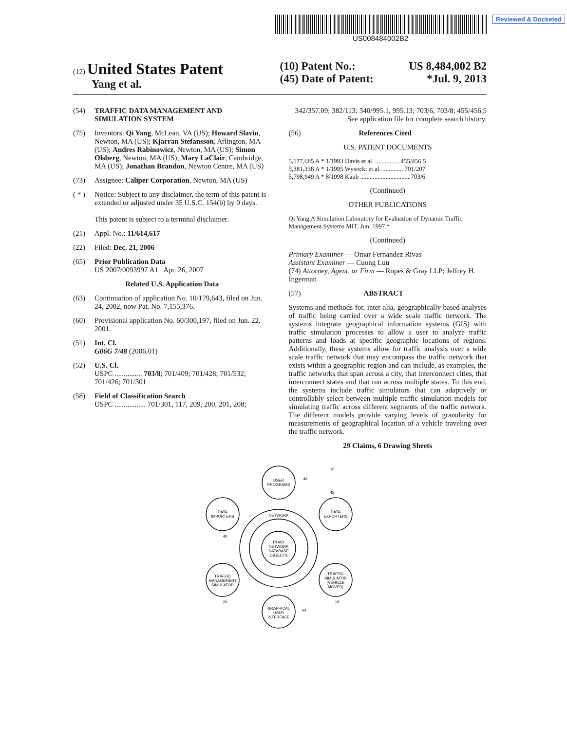Reviewed & Docketed
US008484002B2
(12) United States Patent
Yang et al.
(10) Patent No.: US 8,484,002 B2
(45) Date of Patent: *Jul. 9, 2013
(54) TRAFFIC DATA MANAGEMENT AND SIMULATION SYSTEM
(75) Inventors: Qi Yang, McLean, VA (US); Howard Slavin, Newton, MA (US); Kjarran Stefansson, Arlington, MA (US); Andres Rabinowicz, Newton, MA (US); Simon Olsberg, Newton, MA (US); Mary LaClair, Cambridge, MA (US); Jonathan Brandon, Newton Centre, MA (US)
(73) Assignee: Caliper Corporation, Newton, MA (US)
( * ) Notice: Subject to any disclaimer, the term of this patent is extended or adjusted under 35 U.S.C. 154(b) by 0 days.
This patent is subject to a terminal disclaimer.
(21) Appl. No.: 11/614,617
(22) Filed: Dec. 21, 2006
(65) Prior Publication Data
US 2007/0093997 A1 Apr. 26, 2007
Related U.S. Application Data
(63) Continuation of application No. 10/179,643, filed on Jun. 24, 2002, now Pat. No. 7,155,376.
(60) Provisional application No. 60/300,197, filed on Jun. 22, 2001.
(51) Int. Cl.
G06G 7/48 (2006.01)
(52) U.S. Cl.
USPC ............... 703/8; 701/409; 701/428; 701/532; 701/426; 701/301
(58) Field of Classification Search
USPC ................. 701/301, 117, 209, 200, 201, 208;
342/357.09; 382/113; 340/995.1, 995.13; 703/6, 703/8; 455/456.5
See application file for complete search history.
(56) References Cited
U.S. PATENT DOCUMENTS
5,177,685 A * 1/1993 Davis et al. ............... 455/456.5
5,381,338 A * 1/1995 Wysocki et al. ............. 701/207
5,798,949 A * 8/1998 Kaub ............................... 703/6
(Continued)
OTHER PUBLICATIONS
Qi Yang A Simulation Laboratory for Evaluation of Dynamic Traffic Management Systems MIT, Jun. 1997.*
(Continued)
Primary Examiner — Omar Fernandez Rivas
Assistant Examiner — Cuong Luu
(74) Attorney, Agent, or Firm — Ropes & Gray LLP; Jeffrey H. Ingerman
(57) ABSTRACT
Systems and methods for, inter alia, geographically based analyses of traffic being carried over a wide scale traffic network. The systems integrate geographical information systems (GIS) with traffic simulation processes to allow a user to analyze traffic patterns and loads at specific geographic locations of regions. Additionally, these systems allow for traffic analysis over a wide scale traffic network that may encompass the traffic network that exists within a geographic region and can include, as examples, the traffic networks that span across a city, that interconnect cities, that interconnect states and that run across multiple states. To this end, the systems include traffic simulators that can adaptively or controllably select between multiple traffic simulation models for simulating traffic across different segments of the traffic network. The different models provide varying levels of granularity for measurements of geographical location of a vehicle traveling over the traffic network.
29 Claims, 6 Drawing Sheets
USER
PROGRAMS
DATA
IMPORTERS
DATA
EXPORTERS
TRAFFIC
MANAGEMENT
SIMULATOR
TRAFFIC
SIMULATOR
(VEHICLE
MOVER)
GRAPHICAL
USER
INTERFACE
ROAD
NETWORK
DATABASE
OBJECTS
NETWORK
10
46
42
40
20
18
44